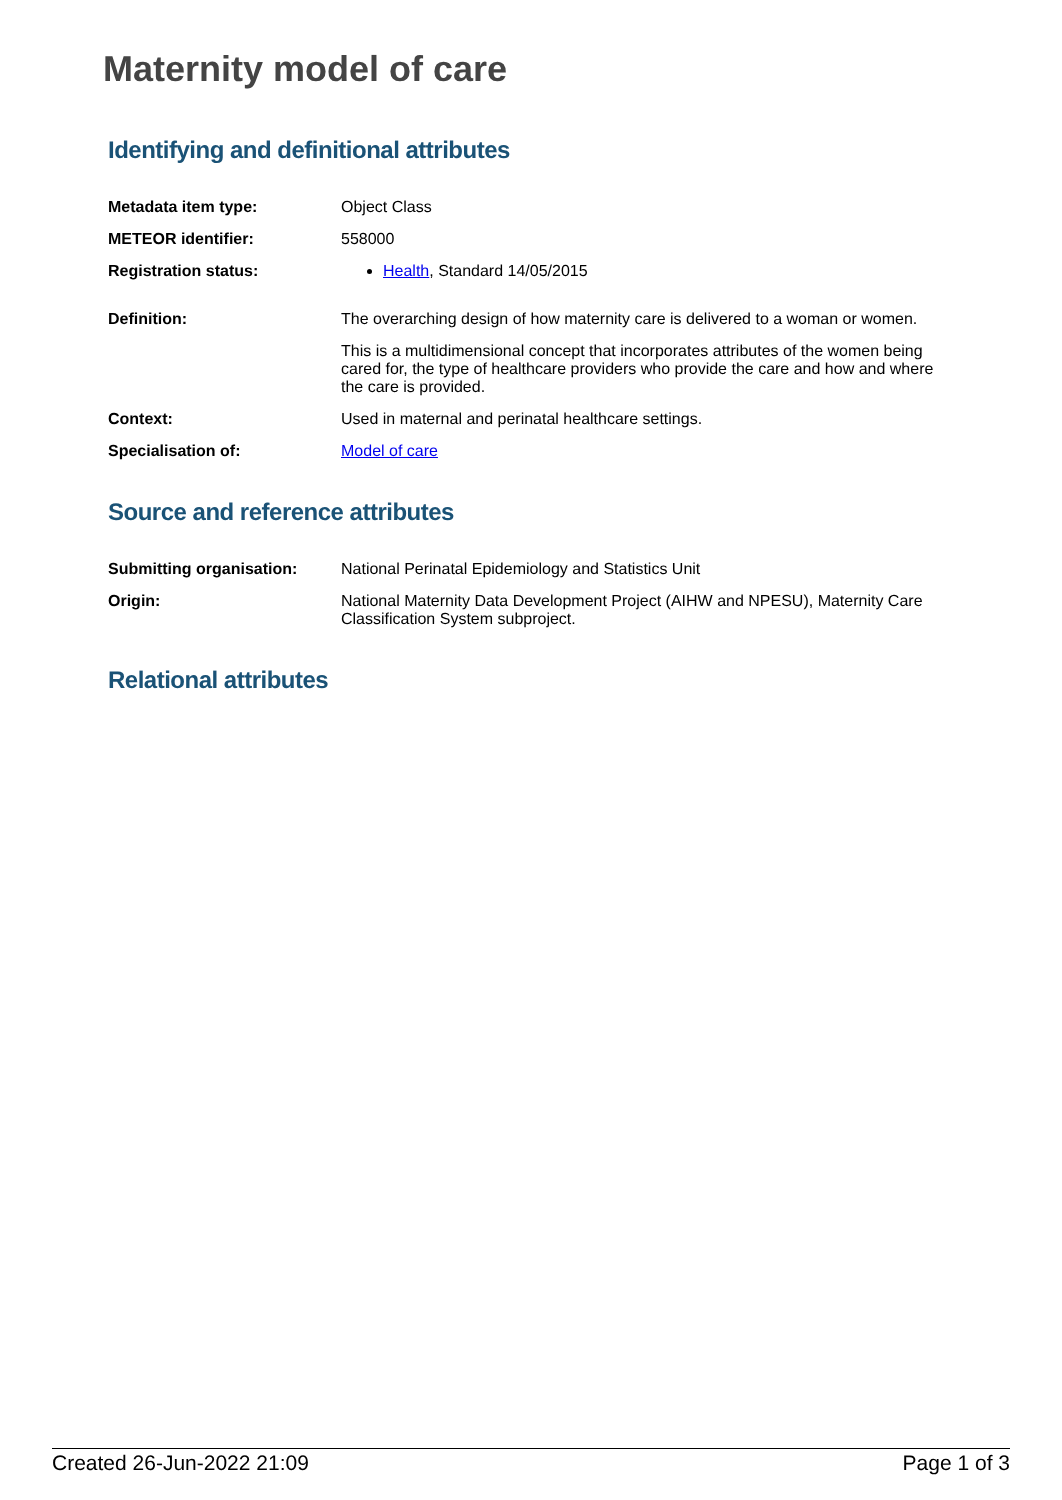Maternity model of care
Identifying and definitional attributes
| Metadata item type: | Object Class |
| METEOR identifier: | 558000 |
| Registration status: | Health , Standard 14/05/2015 |
| Definition: | The overarching design of how maternity care is delivered to a woman or women. This is a multidimensional concept that incorporates attributes of the women being cared for, the type of healthcare providers who provide the care and how and where the care is provided. |
| Context: | Used in maternal and perinatal healthcare settings. |
| Specialisation of: | Model of care |
Source and reference attributes
| Submitting organisation: | National Perinatal Epidemiology and Statistics Unit |
| Origin: | National Maternity Data Development Project (AIHW and NPESU), Maternity Care Classification System subproject. |
Relational attributes
Created 26-Jun-2022 21:09 Page 1 of 3